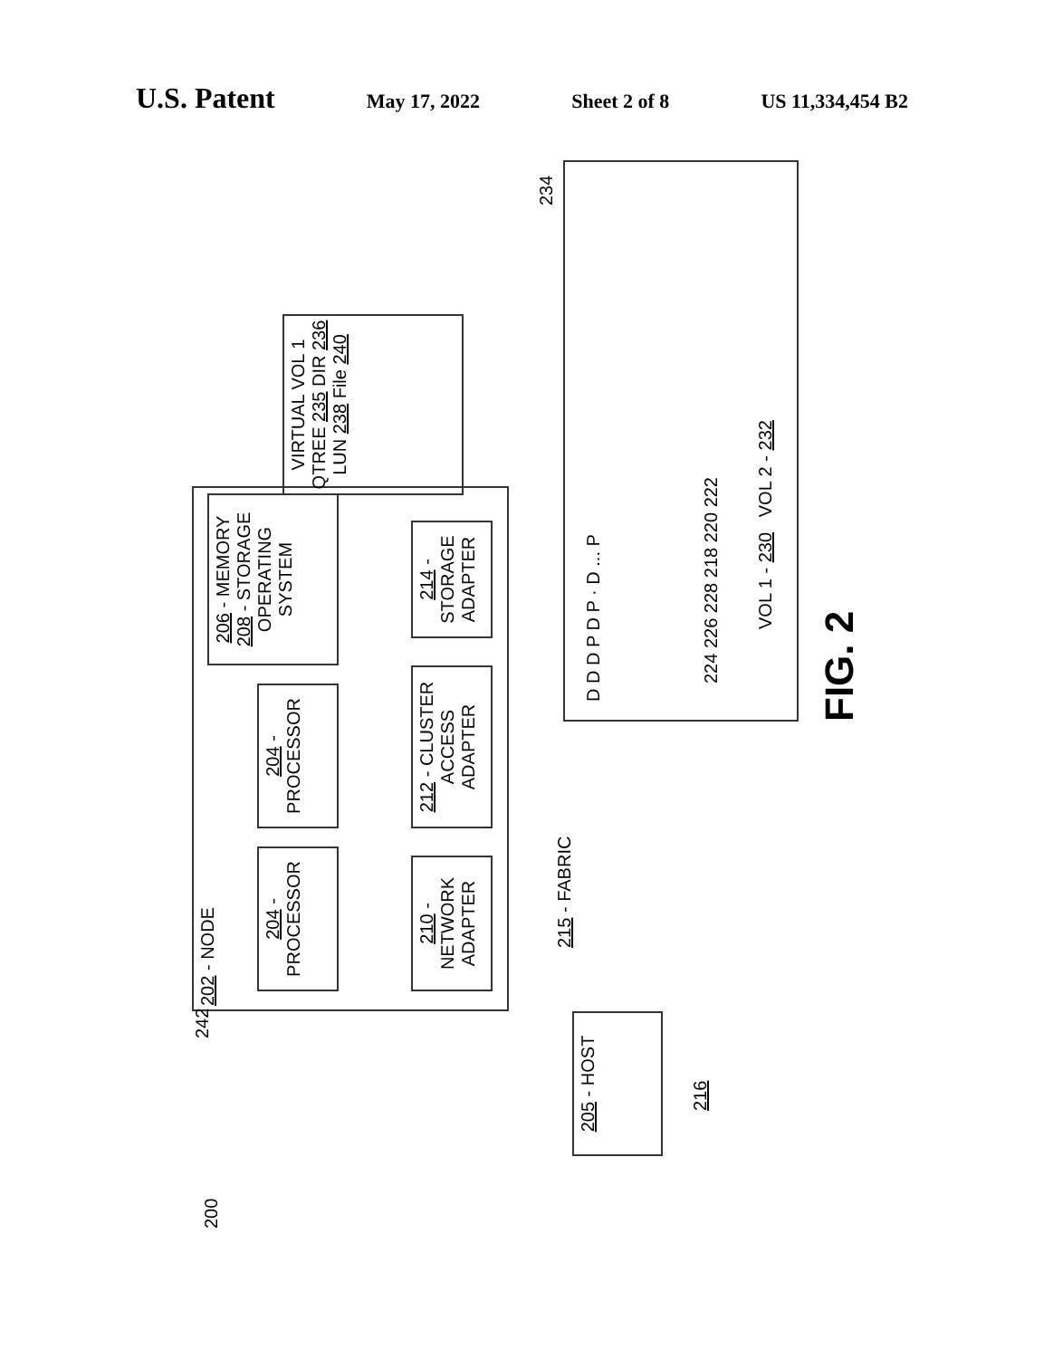U.S. Patent
May 17, 2022 Sheet 2 of 8 US 11,334,454 B2
200
205 - HOST
216
202 - NODE
204 - PROCESSOR
204 - PROCESSOR
206 - MEMORY
208 - STORAGE OPERATING SYSTEM
210 - NETWORK ADAPTER
212 - CLUSTER ACCESS ADAPTER
214 - STORAGE ADAPTER
242
215 - FABRIC
VIRTUAL VOL 1
QTREE 235 DIR 236
LUN 238 File 240
D D D P D P · D ... P
224 226 228 218 220 222
VOL 1 - 230 VOL 2 - 232
234
FIG. 2